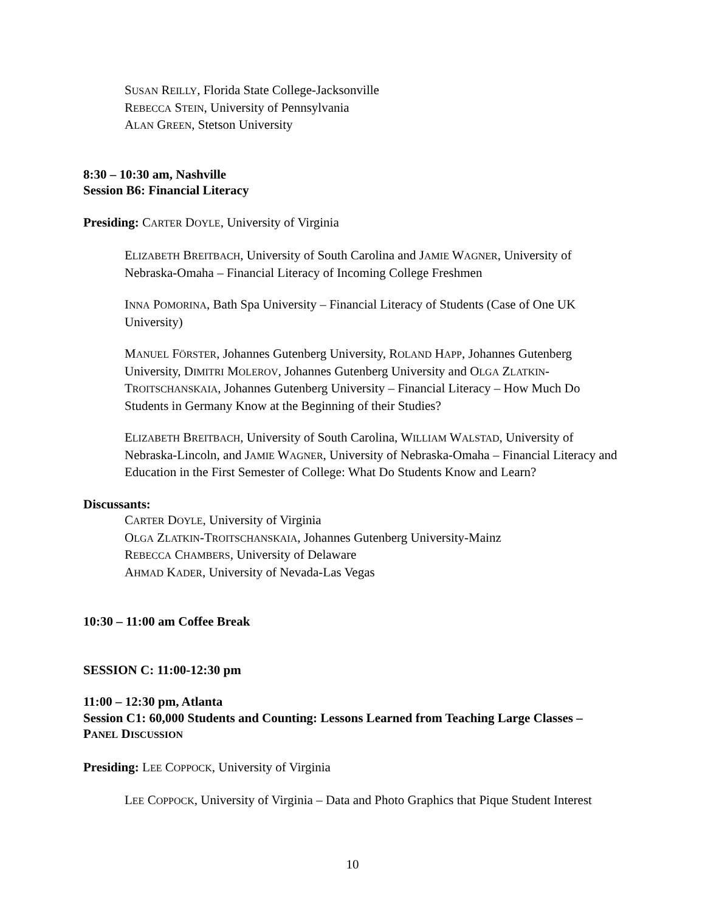SUSAN REILLY, Florida State College-Jacksonville
REBECCA STEIN, University of Pennsylvania
ALAN GREEN, Stetson University
8:30 – 10:30 am, Nashville
Session B6: Financial Literacy
Presiding: CARTER DOYLE, University of Virginia
ELIZABETH BREITBACH, University of South Carolina and JAMIE WAGNER, University of Nebraska-Omaha – Financial Literacy of Incoming College Freshmen
INNA POMORINA, Bath Spa University – Financial Literacy of Students (Case of One UK University)
MANUEL FÖRSTER, Johannes Gutenberg University, ROLAND HAPP, Johannes Gutenberg University, DIMITRI MOLEROV, Johannes Gutenberg University and OLGA ZLATKIN-TROITSCHANSKAIA, Johannes Gutenberg University – Financial Literacy – How Much Do Students in Germany Know at the Beginning of their Studies?
ELIZABETH BREITBACH, University of South Carolina, WILLIAM WALSTAD, University of Nebraska-Lincoln, and JAMIE WAGNER, University of Nebraska-Omaha – Financial Literacy and Education in the First Semester of College: What Do Students Know and Learn?
Discussants:
CARTER DOYLE, University of Virginia
OLGA ZLATKIN-TROITSCHANSKAIA, Johannes Gutenberg University-Mainz
REBECCA CHAMBERS, University of Delaware
AHMAD KADER, University of Nevada-Las Vegas
10:30 – 11:00 am Coffee Break
SESSION C: 11:00-12:30 pm
11:00 – 12:30 pm, Atlanta
Session C1: 60,000 Students and Counting: Lessons Learned from Teaching Large Classes – PANEL DISCUSSION
Presiding: LEE COPPOCK, University of Virginia
LEE COPPOCK, University of Virginia – Data and Photo Graphics that Pique Student Interest
10